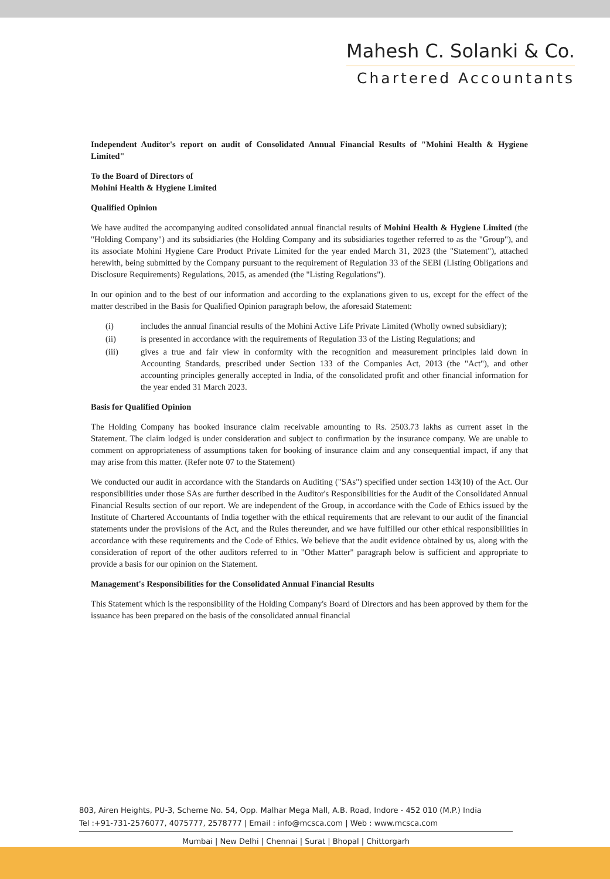Mahesh C. Solanki & Co.
Chartered Accountants
Independent Auditor's report on audit of Consolidated Annual Financial Results of "Mohini Health & Hygiene Limited"
To the Board of Directors of
Mohini Health & Hygiene Limited
Qualified Opinion
We have audited the accompanying audited consolidated annual financial results of Mohini Health & Hygiene Limited (the "Holding Company") and its subsidiaries (the Holding Company and its subsidiaries together referred to as the "Group"), and its associate Mohini Hygiene Care Product Private Limited for the year ended March 31, 2023 (the "Statement"), attached herewith, being submitted by the Company pursuant to the requirement of Regulation 33 of the SEBI (Listing Obligations and Disclosure Requirements) Regulations, 2015, as amended (the "Listing Regulations").
In our opinion and to the best of our information and according to the explanations given to us, except for the effect of the matter described in the Basis for Qualified Opinion paragraph below, the aforesaid Statement:
(i) includes the annual financial results of the Mohini Active Life Private Limited (Wholly owned subsidiary);
(ii) is presented in accordance with the requirements of Regulation 33 of the Listing Regulations; and
(iii) gives a true and fair view in conformity with the recognition and measurement principles laid down in Accounting Standards, prescribed under Section 133 of the Companies Act, 2013 (the "Act"), and other accounting principles generally accepted in India, of the consolidated profit and other financial information for the year ended 31 March 2023.
Basis for Qualified Opinion
The Holding Company has booked insurance claim receivable amounting to Rs. 2503.73 lakhs as current asset in the Statement. The claim lodged is under consideration and subject to confirmation by the insurance company. We are unable to comment on appropriateness of assumptions taken for booking of insurance claim and any consequential impact, if any that may arise from this matter. (Refer note 07 to the Statement)
We conducted our audit in accordance with the Standards on Auditing ("SAs") specified under section 143(10) of the Act. Our responsibilities under those SAs are further described in the Auditor's Responsibilities for the Audit of the Consolidated Annual Financial Results section of our report. We are independent of the Group, in accordance with the Code of Ethics issued by the Institute of Chartered Accountants of India together with the ethical requirements that are relevant to our audit of the financial statements under the provisions of the Act, and the Rules thereunder, and we have fulfilled our other ethical responsibilities in accordance with these requirements and the Code of Ethics. We believe that the audit evidence obtained by us, along with the consideration of report of the other auditors referred to in "Other Matter" paragraph below is sufficient and appropriate to provide a basis for our opinion on the Statement.
Management's Responsibilities for the Consolidated Annual Financial Results
This Statement which is the responsibility of the Holding Company's Board of Directors and has been approved by them for the issuance has been prepared on the basis of the consolidated annual financial
803, Airen Heights, PU-3, Scheme No. 54, Opp. Malhar Mega Mall, A.B. Road, Indore - 452 010 (M.P.) India
Tel :+91-731-2576077, 4075777, 2578777 | Email : info@mcsca.com | Web : www.mcsca.com
Mumbai | New Delhi | Chennai | Surat | Bhopal | Chittorgarh